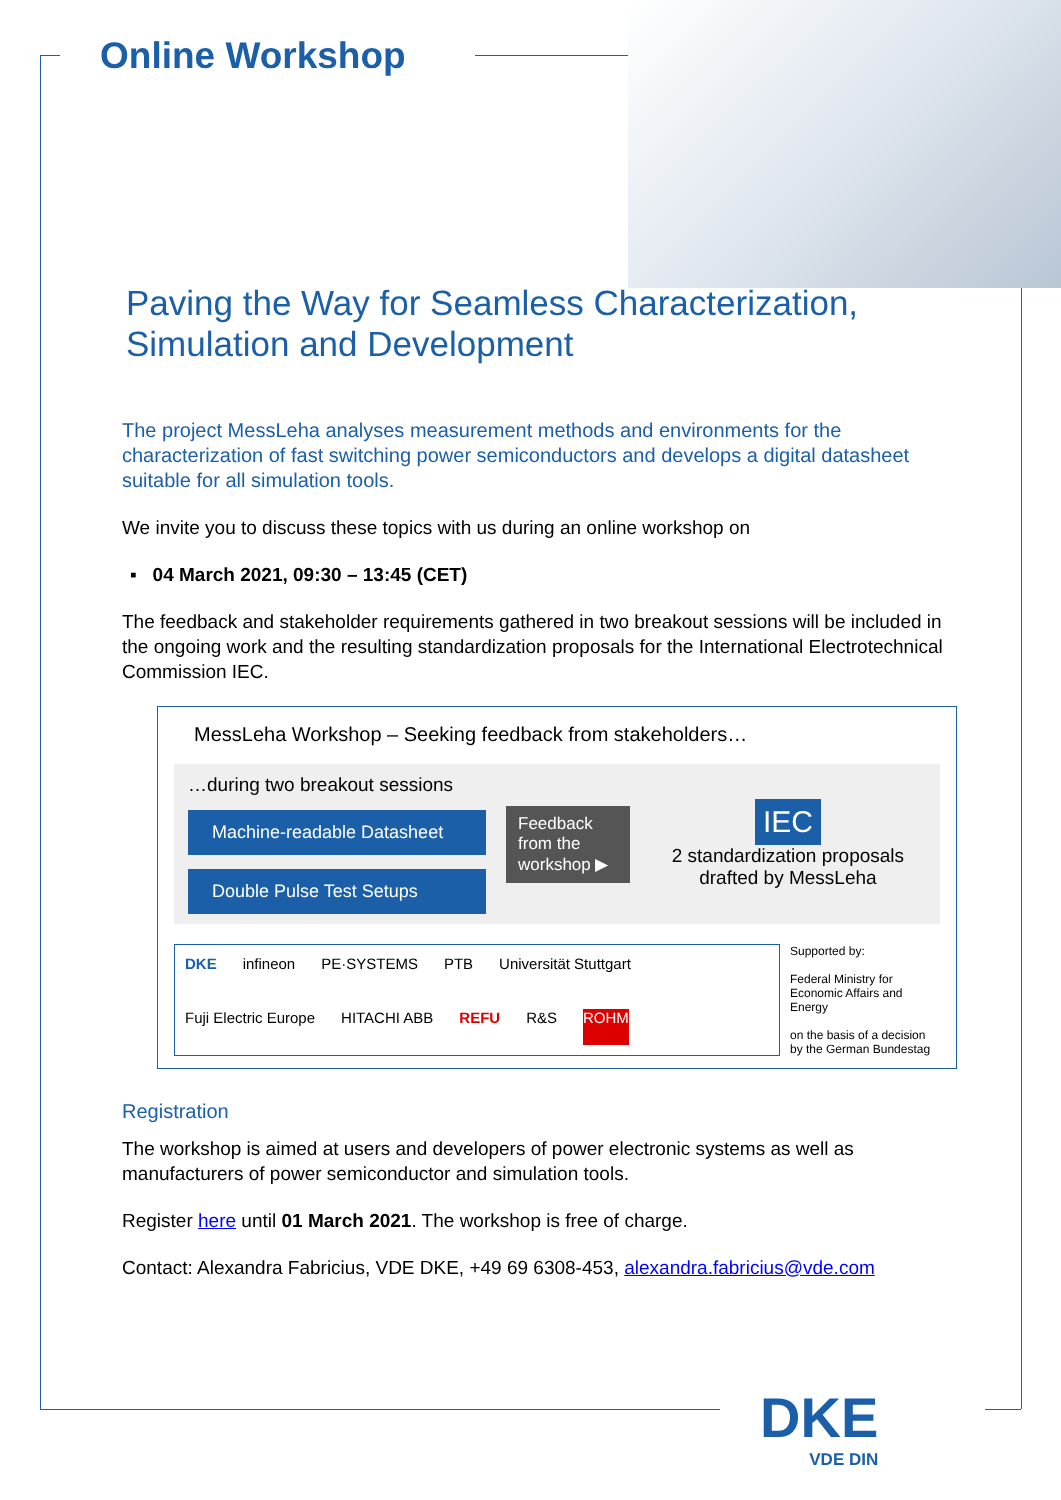Online Workshop
Paving the Way for Seamless Characterization,
Simulation and Development
The project MessLeha analyses measurement methods and environments for the characterization of fast switching power semiconductors and develops a digital datasheet suitable for all simulation tools.
We invite you to discuss these topics with us during an online workshop on
▪ 04 March 2021, 09:30 – 13:45 (CET)
The feedback and stakeholder requirements gathered in two breakout sessions will be included in the ongoing work and the resulting standardization proposals for the International Electrotechnical Commission IEC.
MessLeha Workshop – Seeking feedback from stakeholders…
…during two breakout sessions
Machine-readable Datasheet
Double Pulse Test Setups
Feedback from the workshop ▶
IEC
2 standardization proposals drafted by MessLeha
DKE infineon PE·SYSTEMS PTB Universität Stuttgart Fuji Electric Europe HITACHI ABB REFU R&S ROHM
Supported by:
Federal Ministry for Economic Affairs and Energy
on the basis of a decision by the German Bundestag
Registration
The workshop is aimed at users and developers of power electronic systems as well as manufacturers of power semiconductor and simulation tools.
Register here until 01 March 2021. The workshop is free of charge.
Contact: Alexandra Fabricius, VDE DKE, +49 69 6308-453, alexandra.fabricius@vde.com
DKE
VDE DIN